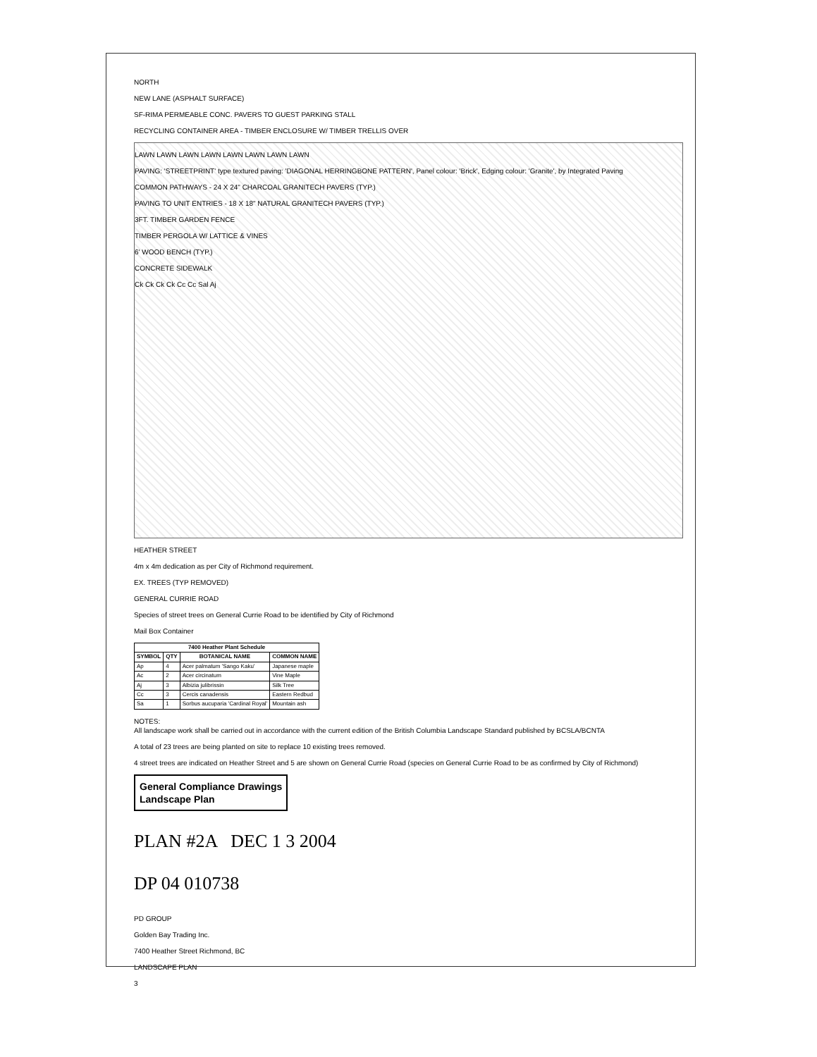NORTH
NEW LANE (ASPHALT SURFACE)
SF-RIMA PERMEABLE CONC. PAVERS TO GUEST PARKING STALL
RECYCLING CONTAINER AREA - TIMBER ENCLOSURE W/ TIMBER TRELLIS OVER
LAWN LAWN LAWN LAWN LAWN LAWN LAWN LAWN
PAVING: 'STREETPRINT' type textured paving: 'DIAGONAL HERRINGBONE PATTERN', Panel colour: 'Brick', Edging colour: 'Granite', by Integrated Paving
COMMON PATHWAYS - 24 X 24" CHARCOAL GRANITECH PAVERS (TYP.)
PAVING TO UNIT ENTRIES - 18 X 18" NATURAL GRANITECH PAVERS (TYP.)
3FT. TIMBER GARDEN FENCE
TIMBER PERGOLA W/ LATTICE & VINES
6' WOOD BENCH (TYP.)
CONCRETE SIDEWALK
Ck Ck Ck Ck Cc Cc Sal Aj
HEATHER STREET
4m x 4m dedication as per City of Richmond requirement.
EX. TREES (TYP REMOVED)
GENERAL CURRIE ROAD
Species of street trees on General Currie Road to be identified by City of Richmond
Mail Box Container
| 7400 Heather Plant Schedule | | | |
| --- | --- | --- | --- |
| SYMBOL | QTY | BOTANICAL NAME | COMMON NAME |
| Ap | 4 | Acer palmatum 'Sango Kaku' | Japanese maple |
| Ac | 2 | Acer circinatum | Vine Maple |
| Aj | 3 | Albizia julibrissin | Silk Tree |
| Cc | 3 | Cercis canadensis | Eastern Redbud |
| Sa | 1 | Sorbus aucuparia 'Cardinal Royal' | Mountain ash |
NOTES:
All landscape work shall be carried out in accordance with the current edition of the British Columbia Landscape Standard published by BCSLA/BCNTA
A total of 23 trees are being planted on site to replace 10 existing trees removed.
4 street trees are indicated on Heather Street and 5 are shown on General Currie Road (species on General Currie Road to be as confirmed by City of Richmond)
General Compliance Drawings
Landscape Plan
PLAN #2A DEC 1 3 2004
DP 04 010738
PD GROUP
Golden Bay Trading Inc.
7400 Heather Street Richmond, BC
LANDSCAPE PLAN
3